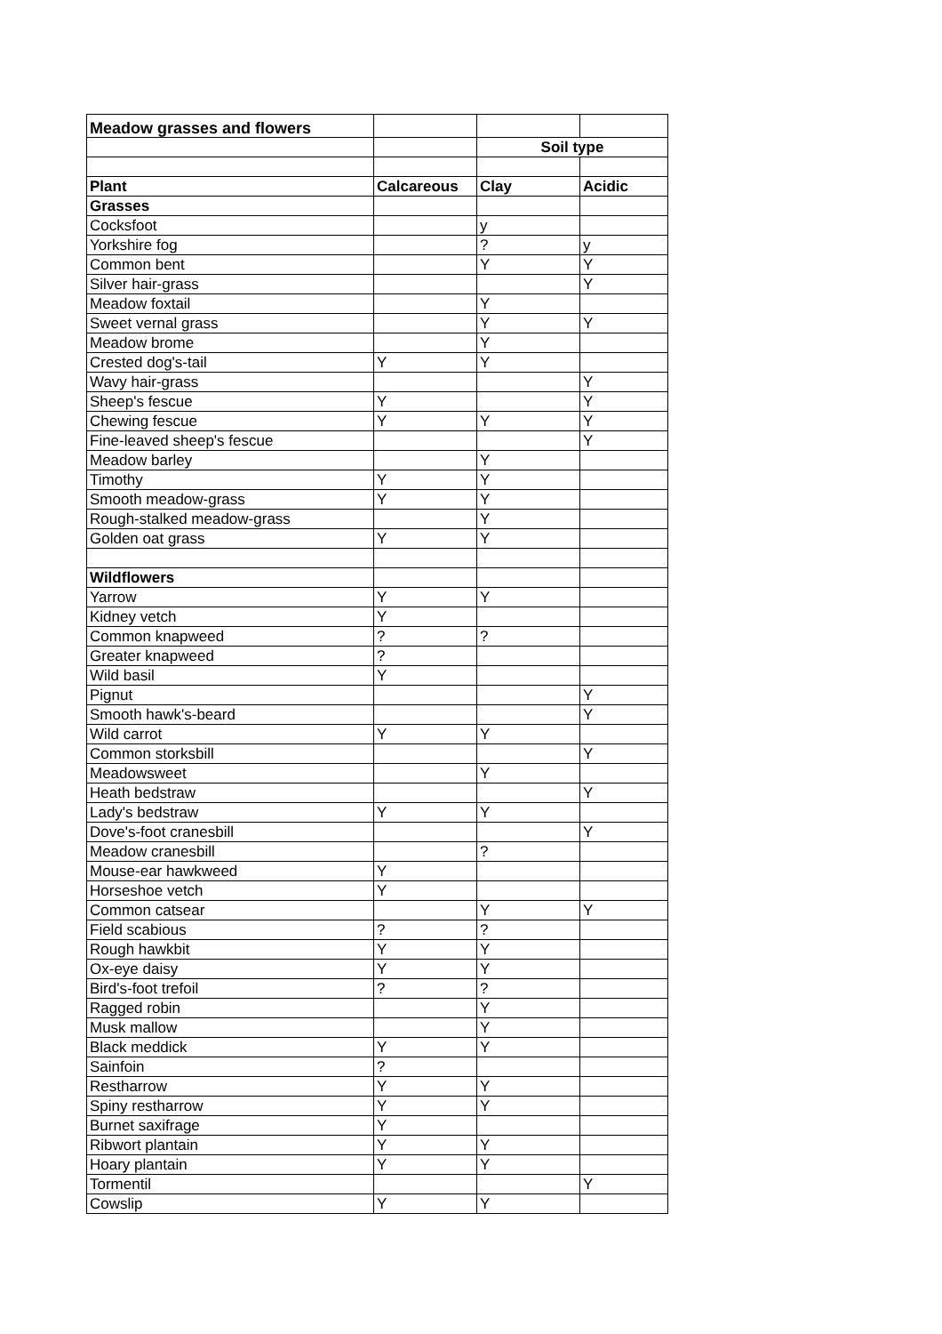| Meadow grasses and flowers | | | |
| | | Soil type | |
| Plant | Calcareous | Clay | Acidic |
| Grasses | | | |
| Cocksfoot | | y | |
| Yorkshire fog | | ? | y |
| Common bent | | Y | Y |
| Silver hair-grass | | | Y |
| Meadow foxtail | | Y | |
| Sweet vernal grass | | Y | Y |
| Meadow brome | | Y | |
| Crested dog's-tail | Y | Y | |
| Wavy hair-grass | | | Y |
| Sheep's fescue | Y | | Y |
| Chewing fescue | Y | Y | Y |
| Fine-leaved sheep's fescue | | | Y |
| Meadow barley | | Y | |
| Timothy | Y | Y | |
| Smooth meadow-grass | Y | Y | |
| Rough-stalked meadow-grass | | Y | |
| Golden oat grass | Y | Y | |
| Wildflowers | | | |
| Yarrow | Y | Y | |
| Kidney vetch | Y | | |
| Common knapweed | ? | ? | |
| Greater knapweed | ? | | |
| Wild basil | Y | | |
| Pignut | | | Y |
| Smooth hawk's-beard | | | Y |
| Wild carrot | Y | Y | |
| Common storksbill | | | Y |
| Meadowsweet | | Y | |
| Heath bedstraw | | | Y |
| Lady's bedstraw | Y | Y | |
| Dove's-foot cranesbill | | | Y |
| Meadow cranesbill | | ? | |
| Mouse-ear hawkweed | Y | | |
| Horseshoe vetch | Y | | |
| Common catsear | | Y | Y |
| Field scabious | ? | ? | |
| Rough hawkbit | Y | Y | |
| Ox-eye daisy | Y | Y | |
| Bird's-foot trefoil | ? | ? | |
| Ragged robin | | Y | |
| Musk mallow | | Y | |
| Black meddick | Y | Y | |
| Sainfoin | ? | | |
| Restharrow | Y | Y | |
| Spiny restharrow | Y | Y | |
| Burnet saxifrage | Y | | |
| Ribwort plantain | Y | Y | |
| Hoary plantain | Y | Y | |
| Tormentil | | | Y |
| Cowslip | Y | Y | |